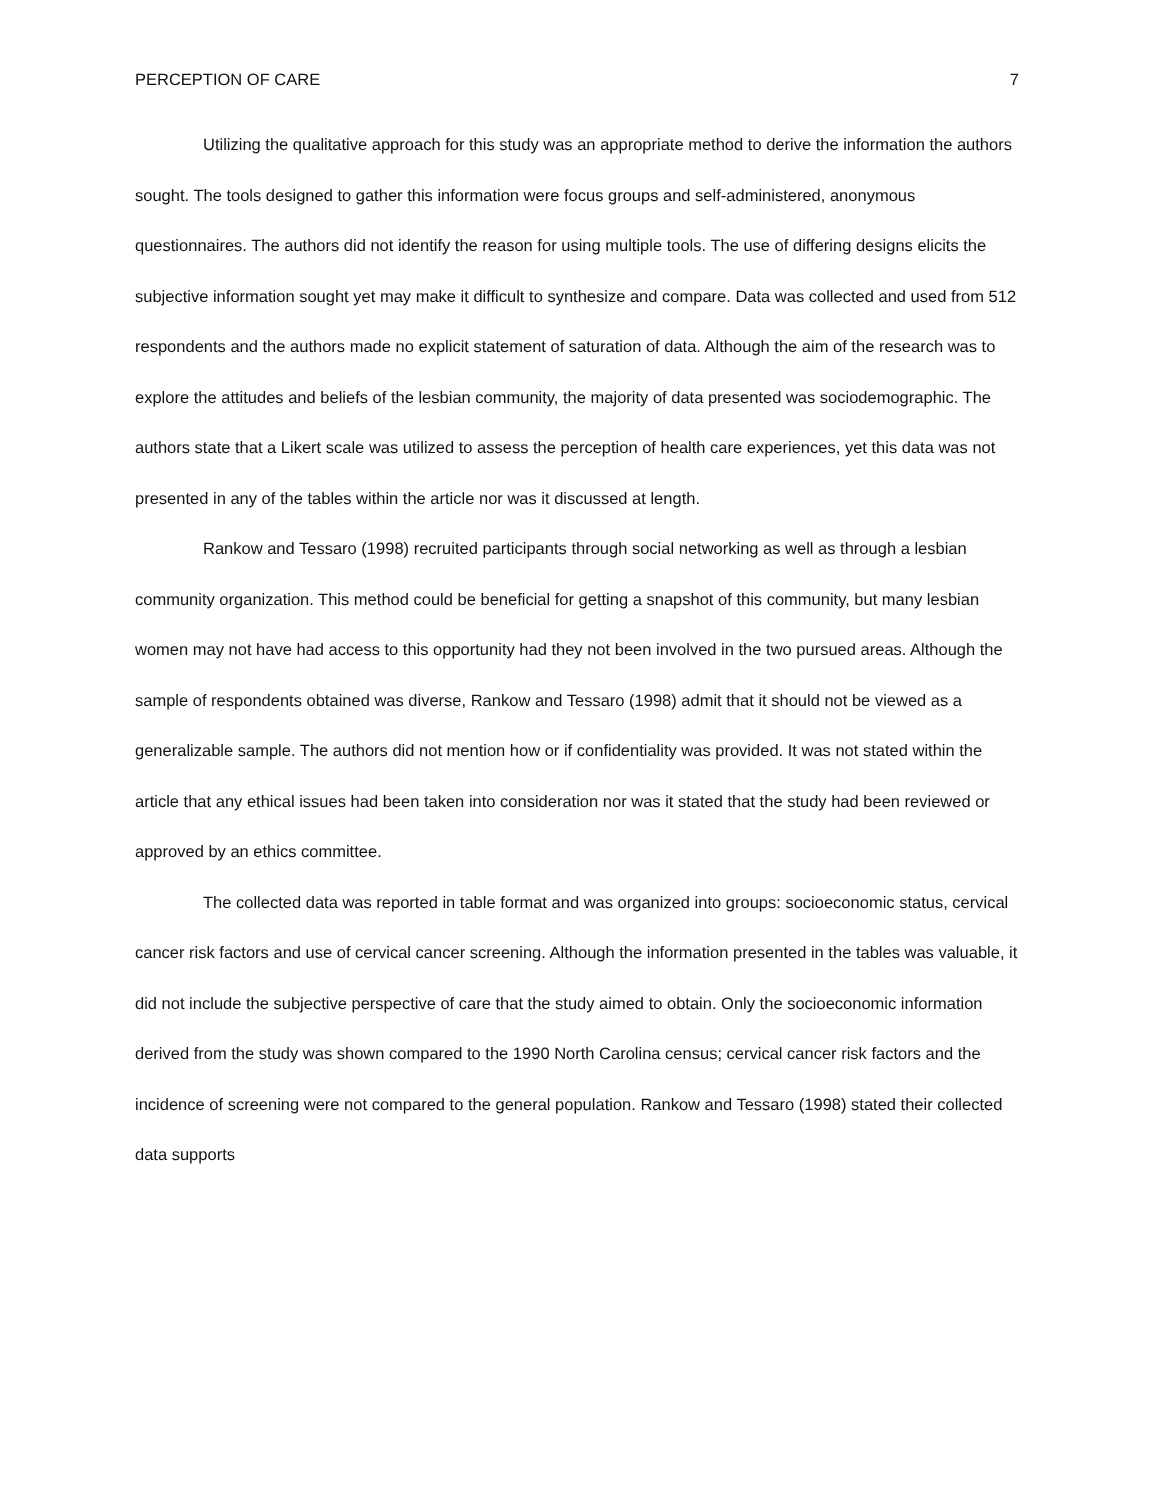PERCEPTION OF CARE 7
Utilizing the qualitative approach for this study was an appropriate method to derive the information the authors sought. The tools designed to gather this information were focus groups and self-administered, anonymous questionnaires. The authors did not identify the reason for using multiple tools. The use of differing designs elicits the subjective information sought yet may make it difficult to synthesize and compare. Data was collected and used from 512 respondents and the authors made no explicit statement of saturation of data. Although the aim of the research was to explore the attitudes and beliefs of the lesbian community, the majority of data presented was sociodemographic. The authors state that a Likert scale was utilized to assess the perception of health care experiences, yet this data was not presented in any of the tables within the article nor was it discussed at length.
Rankow and Tessaro (1998) recruited participants through social networking as well as through a lesbian community organization. This method could be beneficial for getting a snapshot of this community, but many lesbian women may not have had access to this opportunity had they not been involved in the two pursued areas. Although the sample of respondents obtained was diverse, Rankow and Tessaro (1998) admit that it should not be viewed as a generalizable sample. The authors did not mention how or if confidentiality was provided. It was not stated within the article that any ethical issues had been taken into consideration nor was it stated that the study had been reviewed or approved by an ethics committee.
The collected data was reported in table format and was organized into groups: socioeconomic status, cervical cancer risk factors and use of cervical cancer screening. Although the information presented in the tables was valuable, it did not include the subjective perspective of care that the study aimed to obtain. Only the socioeconomic information derived from the study was shown compared to the 1990 North Carolina census; cervical cancer risk factors and the incidence of screening were not compared to the general population. Rankow and Tessaro (1998) stated their collected data supports